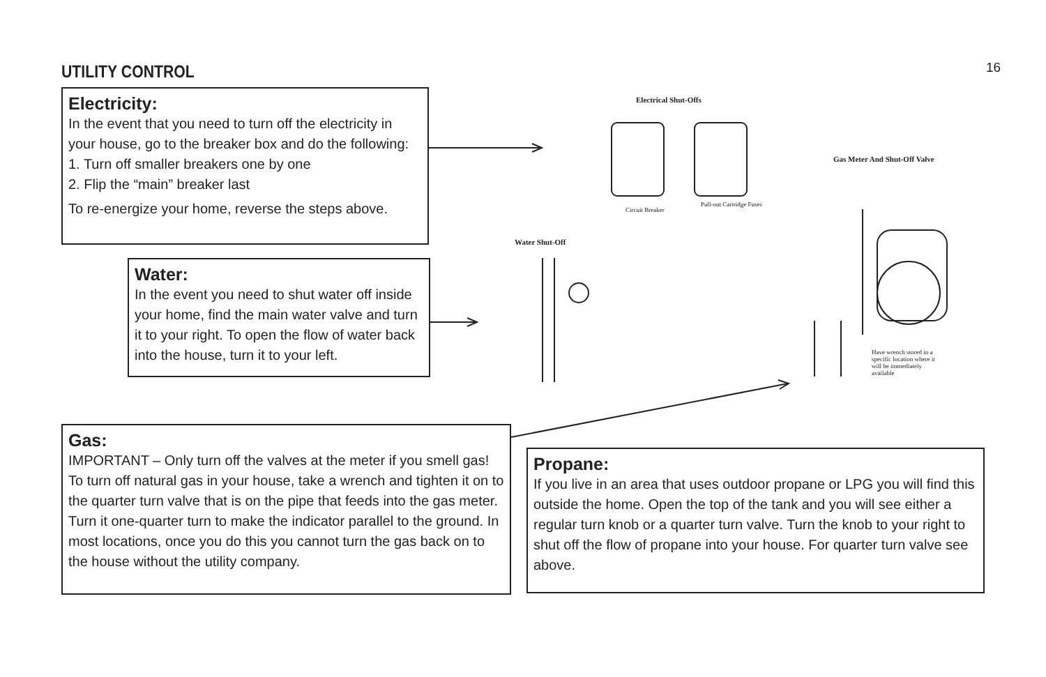16
UTILITY CONTROL
Electricity:
In the event that you need to turn off the electricity in your house, go to the breaker box and do the following:
1. Turn off smaller breakers one by one
2. Flip the “main” breaker last
To re-energize your home, reverse the steps above.
Water:
In the event you need to shut water off inside your home, find the main water valve and turn it to your right. To open the flow of water back into the house, turn it to your left.
Gas:
IMPORTANT – Only turn off the valves at the meter if you smell gas! To turn off natural gas in your house, take a wrench and tighten it on to the quarter turn valve that is on the pipe that feeds into the gas meter. Turn it one-quarter turn to make the indicator parallel to the ground. In most locations, once you do this you cannot turn the gas back on to the house without the utility company.
Propane:
If you live in an area that uses outdoor propane or LPG you will find this outside the home. Open the top of the tank and you will see either a regular turn knob or a quarter turn valve. Turn the knob to your right to shut off the flow of propane into your house. For quarter turn valve see above.
Electrical Shut-Offs
Gas Meter And Shut-Off Valve
Water Shut-Off
Circuit Breaker
Pull-out Cartridge Fuses
Have wrench stored in a specific location where it will be immediately available